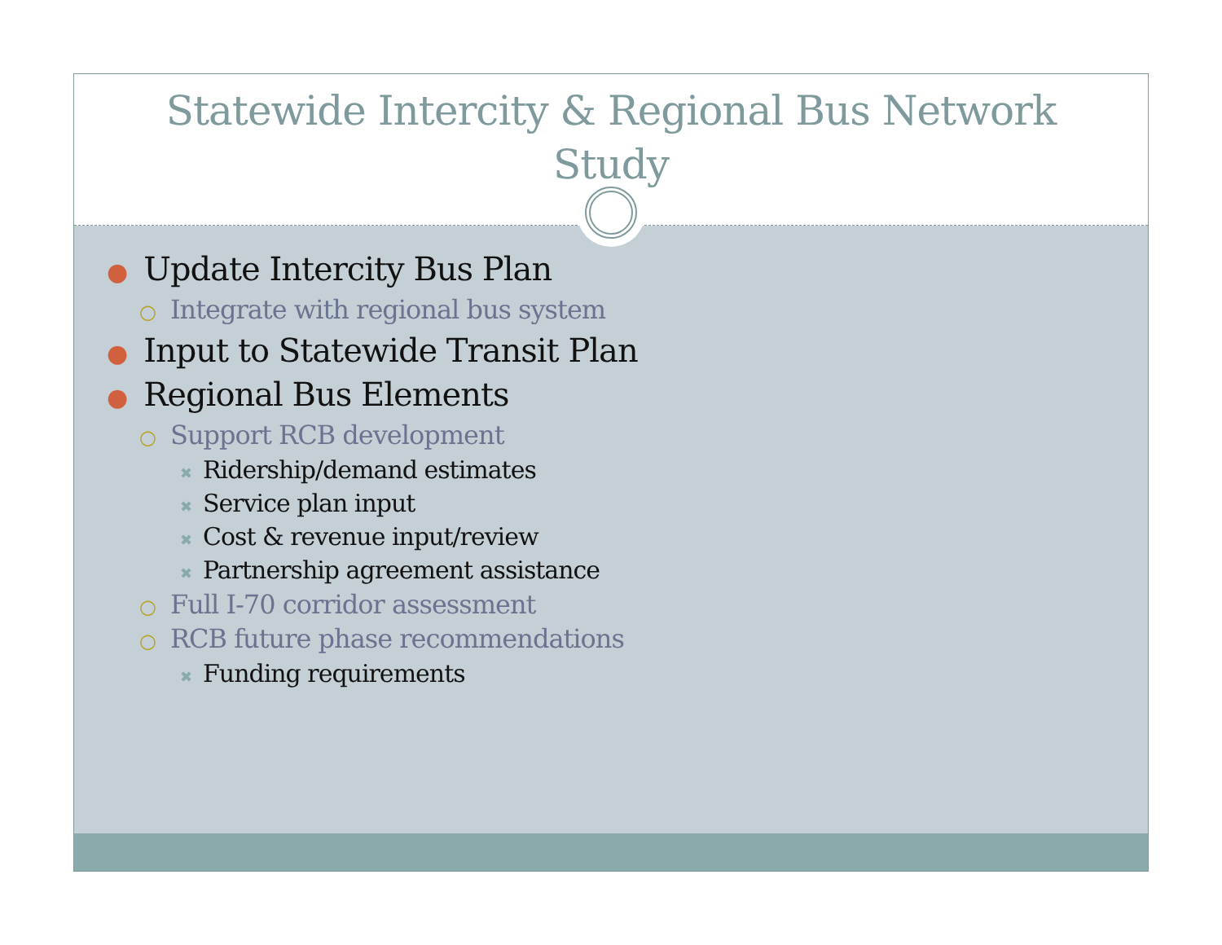Statewide Intercity & Regional Bus Network
Study
● Update Intercity Bus Plan
○ Integrate with regional bus system
● Input to Statewide Transit Plan
● Regional Bus Elements
○ Support RCB development
✖ Ridership/demand estimates
✖ Service plan input
✖ Cost & revenue input/review
✖ Partnership agreement assistance
○ Full I-70 corridor assessment
○ RCB future phase recommendations
✖ Funding requirements